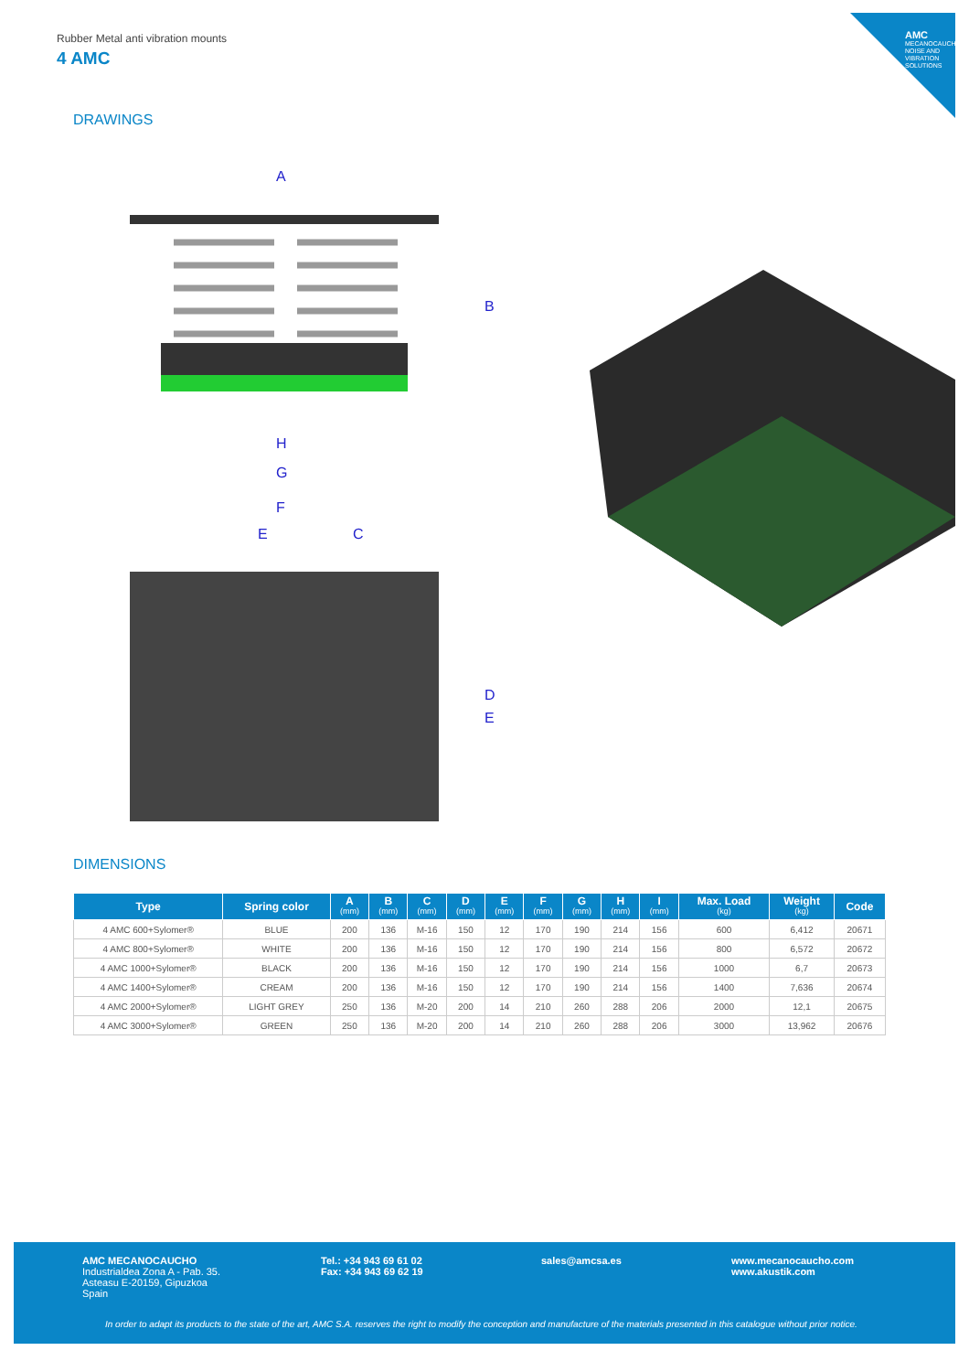AMC
MECANOCAUCHO
NOISE AND VIBRATION SOLUTIONS
Rubber Metal anti vibration mounts
4 AMC
DRAWINGS
A
H
G
F
E
C
B
D
E
DIMENSIONS
| Type | Spring color | A (mm) | B (mm) | C (mm) | D (mm) | E (mm) | F (mm) | G (mm) | H (mm) | I (mm) | Max. Load (kg) | Weight (kg) | Code |
| --- | --- | --- | --- | --- | --- | --- | --- | --- | --- | --- | --- | --- | --- |
| 4 AMC 600+Sylomer® | BLUE | 200 | 136 | M-16 | 150 | 12 | 170 | 190 | 214 | 156 | 600 | 6,412 | 20671 |
| 4 AMC 800+Sylomer® | WHITE | 200 | 136 | M-16 | 150 | 12 | 170 | 190 | 214 | 156 | 800 | 6,572 | 20672 |
| 4 AMC 1000+Sylomer® | BLACK | 200 | 136 | M-16 | 150 | 12 | 170 | 190 | 214 | 156 | 1000 | 6,7 | 20673 |
| 4 AMC 1400+Sylomer® | CREAM | 200 | 136 | M-16 | 150 | 12 | 170 | 190 | 214 | 156 | 1400 | 7,636 | 20674 |
| 4 AMC 2000+Sylomer® | LIGHT GREY | 250 | 136 | M-20 | 200 | 14 | 210 | 260 | 288 | 206 | 2000 | 12,1 | 20675 |
| 4 AMC 3000+Sylomer® | GREEN | 250 | 136 | M-20 | 200 | 14 | 210 | 260 | 288 | 206 | 3000 | 13,962 | 20676 |
AMC MECANOCAUCHO
Industrialdea Zona A - Pab. 35.
Asteasu E-20159, Gipuzkoa
Spain
Tel.: +34 943 69 61 02
Fax: +34 943 69 62 19
sales@amcsa.es
www.mecanocaucho.com
www.akustik.com
In order to adapt its products to the state of the art, AMC S.A. reserves the right to modify the conception and manufacture of the materials presented in this catalogue without prior notice.